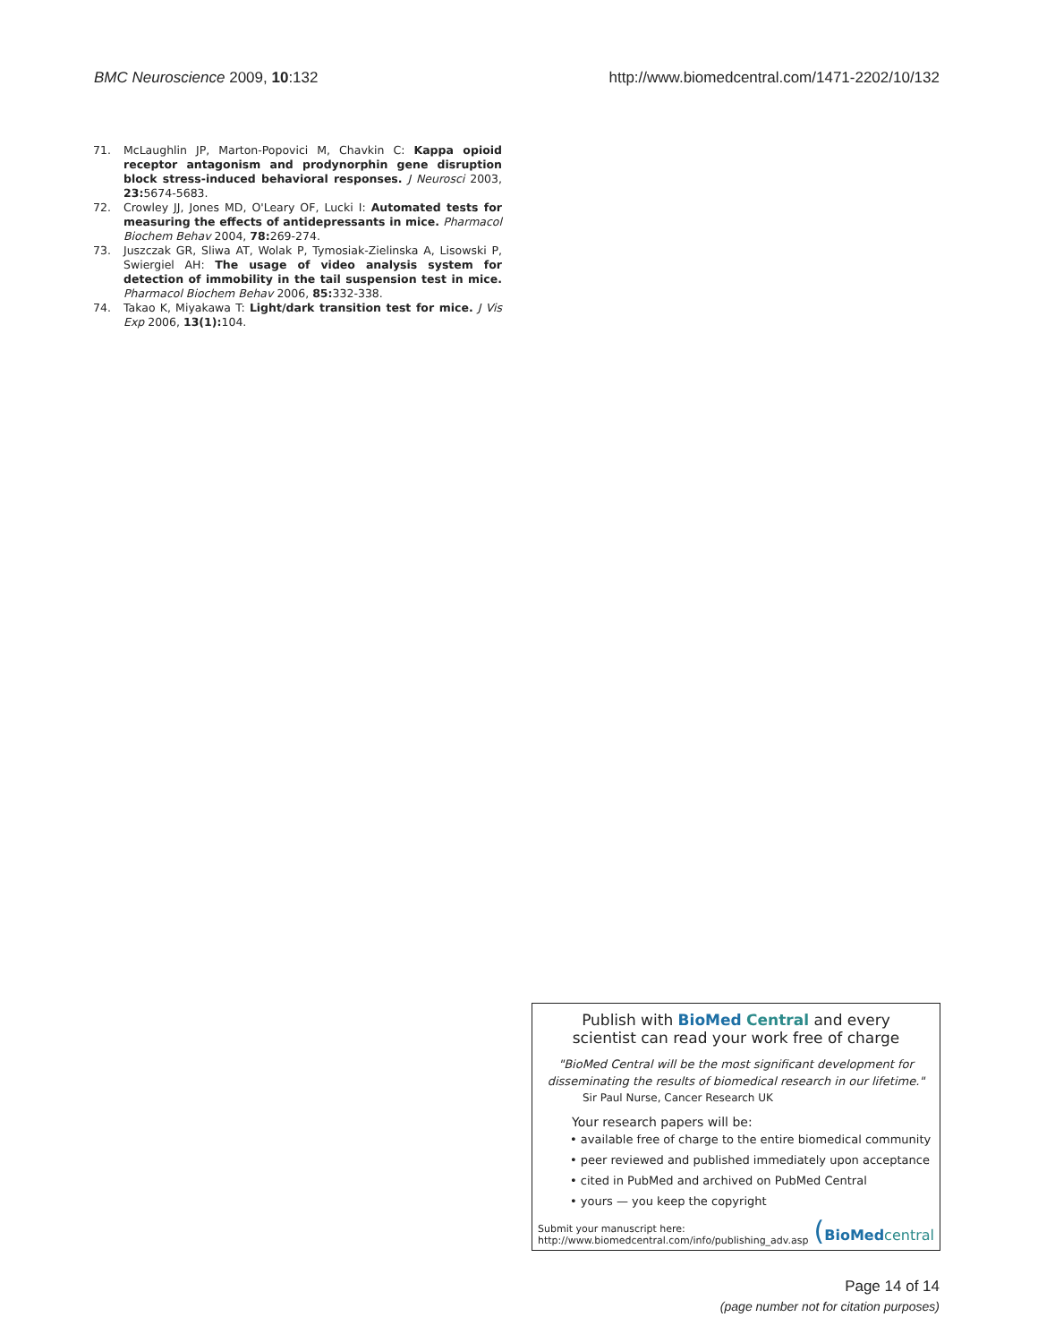BMC Neuroscience 2009, 10:132 http://www.biomedcentral.com/1471-2202/10/132
71. McLaughlin JP, Marton-Popovici M, Chavkin C: Kappa opioid receptor antagonism and prodynorphin gene disruption block stress-induced behavioral responses. J Neurosci 2003, 23: 5674-5683.
72. Crowley JJ, Jones MD, O'Leary OF, Lucki I: Automated tests for measuring the effects of antidepressants in mice. Pharmacol Biochem Behav 2004, 78: 269-274.
73. Juszczak GR, Sliwa AT, Wolak P, Tymosiak-Zielinska A, Lisowski P, Swiergiel AH: The usage of video analysis system for detection of immobility in the tail suspension test in mice. Pharmacol Biochem Behav 2006, 85: 332-338.
74. Takao K, Miyakawa T: Light/dark transition test for mice. J Vis Exp 2006, 13(1): 104.
Publish with Bio Med Central and every
scientist can read your work free of charge
"BioMed Central will be the most significant development for disseminating the results of biomedical research in our lifetime."
Sir Paul Nurse, Cancer Research UK
Your research papers will be:
• available free of charge to the entire biomedical community
• peer reviewed and published immediately upon acceptance
• cited in PubMed and archived on PubMed Central
• yours — you keep the copyright
Submit your manuscript here:
http://www.biomedcentral.com/info/publishing_adv.asp (BioMed central
Page 14 of 14
(page number not for citation purposes)